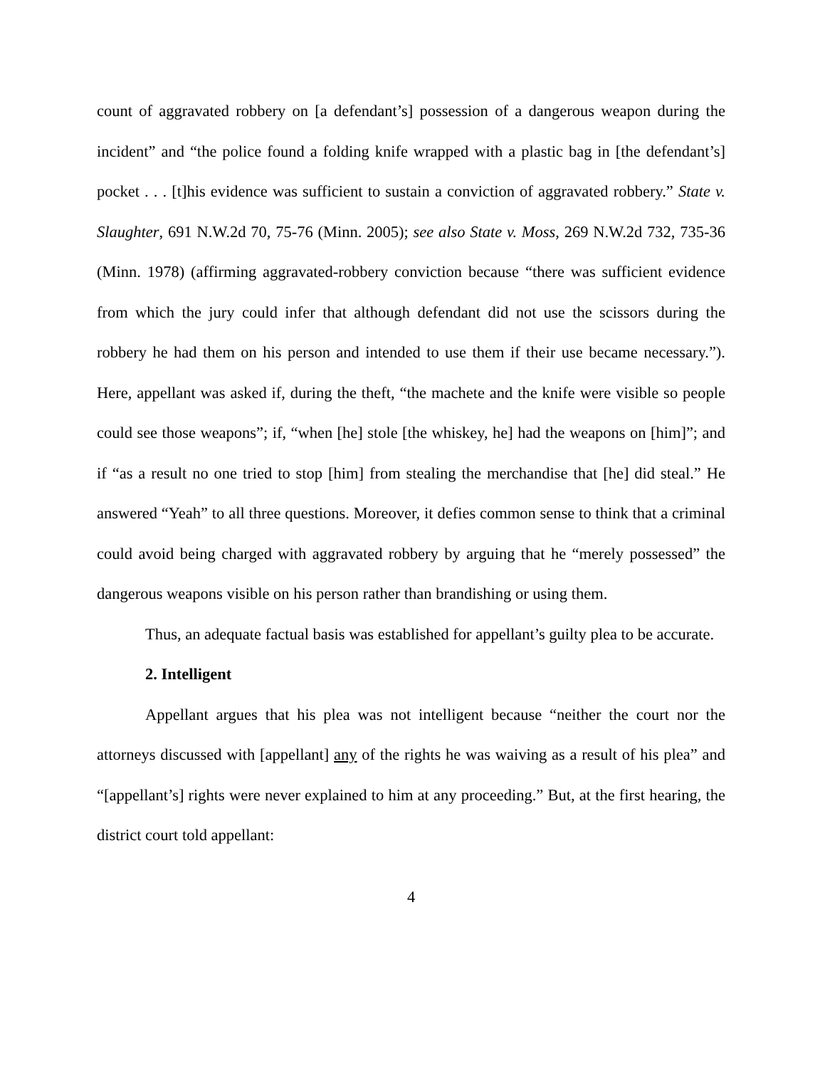count of aggravated robbery on [a defendant’s] possession of a dangerous weapon during the incident” and “the police found a folding knife wrapped with a plastic bag in [the defendant’s] pocket . . . [t]his evidence was sufficient to sustain a conviction of aggravated robbery.” State v. Slaughter, 691 N.W.2d 70, 75-76 (Minn. 2005); see also State v. Moss, 269 N.W.2d 732, 735-36 (Minn. 1978) (affirming aggravated-robbery conviction because “there was sufficient evidence from which the jury could infer that although defendant did not use the scissors during the robbery he had them on his person and intended to use them if their use became necessary.”). Here, appellant was asked if, during the theft, “the machete and the knife were visible so people could see those weapons”; if, “when [he] stole [the whiskey, he] had the weapons on [him]”; and if “as a result no one tried to stop [him] from stealing the merchandise that [he] did steal.” He answered “Yeah” to all three questions. Moreover, it defies common sense to think that a criminal could avoid being charged with aggravated robbery by arguing that he “merely possessed” the dangerous weapons visible on his person rather than brandishing or using them.
Thus, an adequate factual basis was established for appellant’s guilty plea to be accurate.
2. Intelligent
Appellant argues that his plea was not intelligent because “neither the court nor the attorneys discussed with [appellant] any of the rights he was waiving as a result of his plea” and “[appellant’s] rights were never explained to him at any proceeding.” But, at the first hearing, the district court told appellant:
4